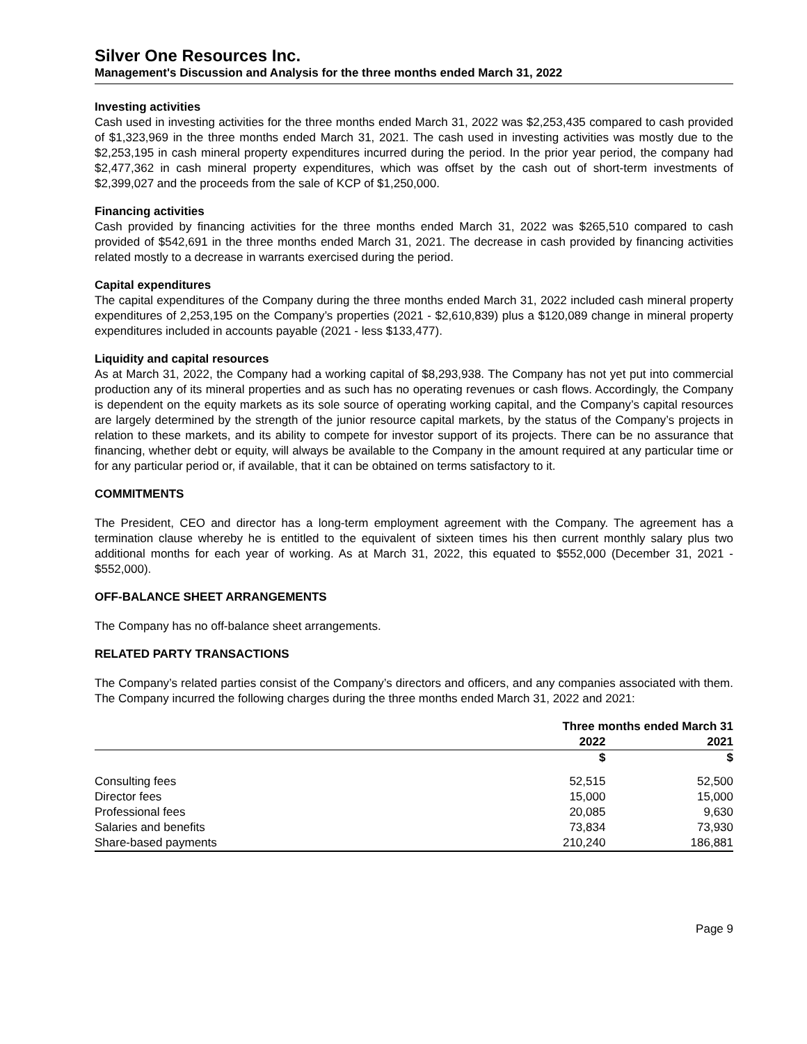Silver One Resources Inc.
Management's Discussion and Analysis for the three months ended March 31, 2022
Investing activities
Cash used in investing activities for the three months ended March 31, 2022 was $2,253,435 compared to cash provided of $1,323,969 in the three months ended March 31, 2021. The cash used in investing activities was mostly due to the $2,253,195 in cash mineral property expenditures incurred during the period. In the prior year period, the company had $2,477,362 in cash mineral property expenditures, which was offset by the cash out of short-term investments of $2,399,027 and the proceeds from the sale of KCP of $1,250,000.
Financing activities
Cash provided by financing activities for the three months ended March 31, 2022 was $265,510 compared to cash provided of $542,691 in the three months ended March 31, 2021. The decrease in cash provided by financing activities related mostly to a decrease in warrants exercised during the period.
Capital expenditures
The capital expenditures of the Company during the three months ended March 31, 2022 included cash mineral property expenditures of 2,253,195 on the Company’s properties (2021 - $2,610,839) plus a $120,089 change in mineral property expenditures included in accounts payable (2021 - less $133,477).
Liquidity and capital resources
As at March 31, 2022, the Company had a working capital of $8,293,938. The Company has not yet put into commercial production any of its mineral properties and as such has no operating revenues or cash flows. Accordingly, the Company is dependent on the equity markets as its sole source of operating working capital, and the Company’s capital resources are largely determined by the strength of the junior resource capital markets, by the status of the Company’s projects in relation to these markets, and its ability to compete for investor support of its projects. There can be no assurance that financing, whether debt or equity, will always be available to the Company in the amount required at any particular time or for any particular period or, if available, that it can be obtained on terms satisfactory to it.
COMMITMENTS
The President, CEO and director has a long-term employment agreement with the Company. The agreement has a termination clause whereby he is entitled to the equivalent of sixteen times his then current monthly salary plus two additional months for each year of working. As at March 31, 2022, this equated to $552,000 (December 31, 2021 - $552,000).
OFF-BALANCE SHEET ARRANGEMENTS
The Company has no off-balance sheet arrangements.
RELATED PARTY TRANSACTIONS
The Company’s related parties consist of the Company’s directors and officers, and any companies associated with them. The Company incurred the following charges during the three months ended March 31, 2022 and 2021:
| | Three months ended March 31 | |
| --- | --- | --- |
| | 2022 | 2021 |
| | $ | $ |
| Consulting fees | 52,515 | 52,500 |
| Director fees | 15,000 | 15,000 |
| Professional fees | 20,085 | 9,630 |
| Salaries and benefits | 73,834 | 73,930 |
| Share-based payments | 210,240 | 186,881 |
Page 9